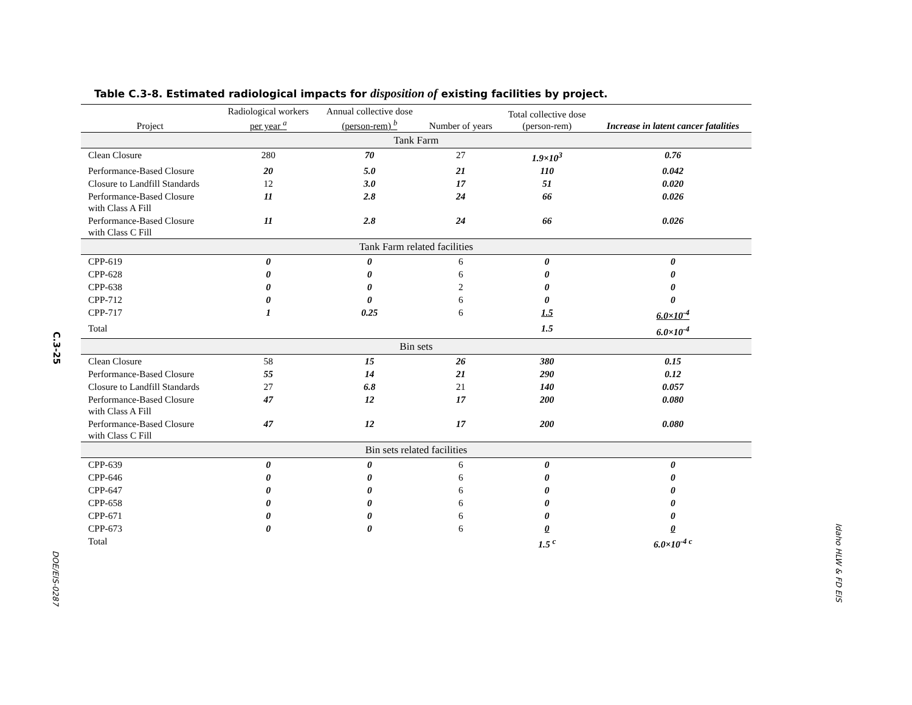C.3-25
DOE/EIS-0287
Idaho HLW & FD EIS
Table C.3-8. Estimated radiological impacts for disposition of existing facilities by project.
| Project | Radiological workers per year <sup>a</sup> | Annual collective dose (person-rem) <sup>b</sup> | Number of years | Total collective dose (person-rem) | Increase in latent cancer fatalities |
| --- | --- | --- | --- | --- | --- |
| Tank Farm | | | | | |
| Clean Closure | 280 | 70 | 27 | 1.9×10<sup>3</sup> | 0.76 |
| Performance-Based Closure | 20 | 5.0 | 21 | 110 | 0.042 |
| Closure to Landfill Standards | 12 | 3.0 | 17 | 51 | 0.020 |
| Performance-Based Closure with Class A Fill | 11 | 2.8 | 24 | 66 | 0.026 |
| Performance-Based Closure with Class C Fill | 11 | 2.8 | 24 | 66 | 0.026 |
| Tank Farm related facilities | | | | | |
| CPP-619 | 0 | 0 | 6 | 0 | 0 |
| CPP-628 | 0 | 0 | 6 | 0 | 0 |
| CPP-638 | 0 | 0 | 2 | 0 | 0 |
| CPP-712 | 0 | 0 | 6 | 0 | 0 |
| CPP-717 | 1 | 0.25 | 6 | 1.5 | 6.0×10<sup>-4</sup> |
| Total | | | | 1.5 | 6.0×10<sup>-4</sup> |
| Bin sets | | | | | |
| Clean Closure | 58 | 15 | 26 | 380 | 0.15 |
| Performance-Based Closure | 55 | 14 | 21 | 290 | 0.12 |
| Closure to Landfill Standards | 27 | 6.8 | 21 | 140 | 0.057 |
| Performance-Based Closure with Class A Fill | 47 | 12 | 17 | 200 | 0.080 |
| Performance-Based Closure with Class C Fill | 47 | 12 | 17 | 200 | 0.080 |
| Bin sets related facilities | | | | | |
| CPP-639 | 0 | 0 | 6 | 0 | 0 |
| CPP-646 | 0 | 0 | 6 | 0 | 0 |
| CPP-647 | 0 | 0 | 6 | 0 | 0 |
| CPP-658 | 0 | 0 | 6 | 0 | 0 |
| CPP-671 | 0 | 0 | 6 | 0 | 0 |
| CPP-673 | 0 | 0 | 6 | 0 | 0 |
| Total | | | | 1.5 <sup>c</sup> | 6.0×10<sup>-4 c</sup> |